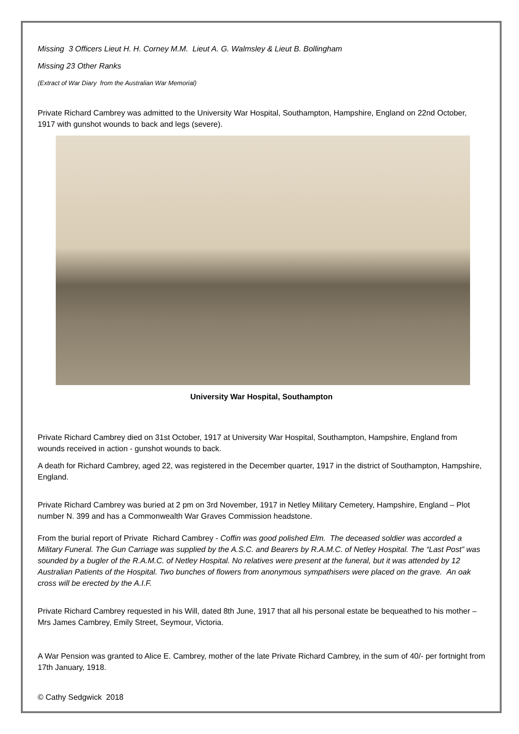Missing 3 Officers Lieut H. H. Corney M.M. Lieut A. G. Walmsley & Lieut B. Bollingham
Missing 23 Other Ranks
(Extract of War Diary from the Australian War Memorial)
Private Richard Cambrey was admitted to the University War Hospital, Southampton, Hampshire, England on 22nd October, 1917 with gunshot wounds to back and legs (severe).
University War Hospital, Southampton
Private Richard Cambrey died on 31st October, 1917 at University War Hospital, Southampton, Hampshire, England from wounds received in action - gunshot wounds to back.
A death for Richard Cambrey, aged 22, was registered in the December quarter, 1917 in the district of Southampton, Hampshire, England.
Private Richard Cambrey was buried at 2 pm on 3rd November, 1917 in Netley Military Cemetery, Hampshire, England – Plot number N. 399 and has a Commonwealth War Graves Commission headstone.
From the burial report of Private Richard Cambrey - Coffin was good polished Elm. The deceased soldier was accorded a Military Funeral. The Gun Carriage was supplied by the A.S.C. and Bearers by R.A.M.C. of Netley Hospital. The “Last Post” was sounded by a bugler of the R.A.M.C. of Netley Hospital. No relatives were present at the funeral, but it was attended by 12 Australian Patients of the Hospital. Two bunches of flowers from anonymous sympathisers were placed on the grave. An oak cross will be erected by the A.I.F.
Private Richard Cambrey requested in his Will, dated 8th June, 1917 that all his personal estate be bequeathed to his mother – Mrs James Cambrey, Emily Street, Seymour, Victoria.
A War Pension was granted to Alice E. Cambrey, mother of the late Private Richard Cambrey, in the sum of 40/- per fortnight from 17th January, 1918.
© Cathy Sedgwick 2018